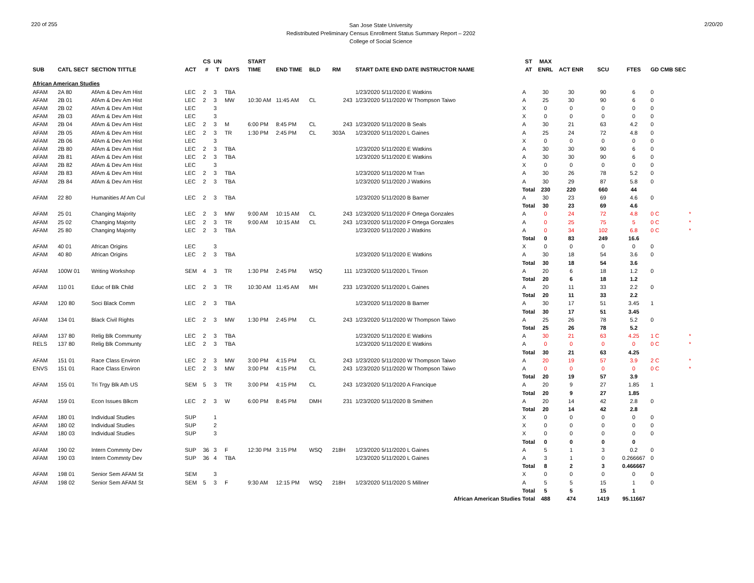220 of 255
San Jose State University
Redistributed Preliminary Census Enrollment Status Summary Report – 2202
College of Social Science
2/20/20
| | | | | CS | UN | | START | | | | | | ST | MAX | | | | | |
| --- | --- | --- | --- | --- | --- | --- | --- | --- | --- | --- | --- | --- | --- | --- | --- | --- | --- | --- | --- |
| SUB | CATL SECT | SECTION TITTLE | ACT | # | T | DAYS | TIME | END TIME | BLD | RM | START DATE END DATE INSTRUCTOR NAME | | AT | ENRL | ACT ENR | SCU | FTES | GD CMB SEC | |
| African American Studies | | | | | | | | | | | | | | | | | | | |
| AFAM | 2A 80 | AfAm & Dev Am Hist | LEC | 2 | 3 | TBA | | | | | 1/23/2020 5/11/2020 E Watkins | | A | 30 | 30 | 90 | 6 | 0 | |
| AFAM | 2B 01 | AfAm & Dev Am Hist | LEC | 2 | 3 | MW | 10:30 AM | 11:45 AM | CL | 243 | 1/23/2020 5/11/2020 W Thompson Taiwo | | A | 25 | 30 | 90 | 6 | 0 | |
| AFAM | 2B 02 | AfAm & Dev Am Hist | LEC | | 3 | | | | | | | | X | 0 | 0 | 0 | 0 | 0 | |
| AFAM | 2B 03 | AfAm & Dev Am Hist | LEC | | 3 | | | | | | | | X | 0 | 0 | 0 | 0 | 0 | |
| AFAM | 2B 04 | AfAm & Dev Am Hist | LEC | 2 | 3 | M | 6:00 PM | 8:45 PM | CL | 243 | 1/23/2020 5/11/2020 B Seals | | A | 30 | 21 | 63 | 4.2 | 0 | |
| AFAM | 2B 05 | AfAm & Dev Am Hist | LEC | 2 | 3 | TR | 1:30 PM | 2:45 PM | CL | 303A | 1/23/2020 5/11/2020 L Gaines | | A | 25 | 24 | 72 | 4.8 | 0 | |
| AFAM | 2B 06 | AfAm & Dev Am Hist | LEC | | 3 | | | | | | | | X | 0 | 0 | 0 | 0 | 0 | |
| AFAM | 2B 80 | AfAm & Dev Am Hist | LEC | 2 | 3 | TBA | | | | | 1/23/2020 5/11/2020 E Watkins | | A | 30 | 30 | 90 | 6 | 0 | |
| AFAM | 2B 81 | AfAm & Dev Am Hist | LEC | 2 | 3 | TBA | | | | | 1/23/2020 5/11/2020 E Watkins | | A | 30 | 30 | 90 | 6 | 0 | |
| AFAM | 2B 82 | AfAm & Dev Am Hist | LEC | | 3 | | | | | | | | X | 0 | 0 | 0 | 0 | 0 | |
| AFAM | 2B 83 | AfAm & Dev Am Hist | LEC | 2 | 3 | TBA | | | | | 1/23/2020 5/11/2020 M Tran | | A | 30 | 26 | 78 | 5.2 | 0 | |
| AFAM | 2B 84 | AfAm & Dev Am Hist | LEC | 2 | 3 | TBA | | | | | 1/23/2020 5/11/2020 J Watkins | | A | 30 | 29 | 87 | 5.8 | 0 | |
| | | | | | | | | | | | | | Total | 230 | 220 | 660 | 44 | | |
| AFAM | 22 80 | Humanities Af Am Cul | LEC | 2 | 3 | TBA | | | | | 1/23/2020 5/11/2020 B Barner | | A | 30 | 23 | 69 | 4.6 | 0 | |
| | | | | | | | | | | | | | Total | 30 | 23 | 69 | 4.6 | | |
| AFAM | 25 01 | Changing Majority | LEC | 2 | 3 | MW | 9:00 AM | 10:15 AM | CL | 243 | 1/23/2020 5/11/2020 F Ortega Gonzales | | A | 0 | 24 | 72 | 4.8 | 0 C | * |
| AFAM | 25 02 | Changing Majority | LEC | 2 | 3 | TR | 9:00 AM | 10:15 AM | CL | 243 | 1/23/2020 5/11/2020 F Ortega Gonzales | | A | 0 | 25 | 75 | 5 | 0 C | * |
| AFAM | 25 80 | Changing Majority | LEC | 2 | 3 | TBA | | | | | 1/23/2020 5/11/2020 J Watkins | | A | 0 | 34 | 102 | 6.8 | 0 C | * |
| | | | | | | | | | | | | | Total | 0 | 83 | 249 | 16.6 | | |
| AFAM | 40 01 | African Origins | LEC | | 3 | | | | | | | | X | 0 | 0 | 0 | 0 | 0 | |
| AFAM | 40 80 | African Origins | LEC | 2 | 3 | TBA | | | | | 1/23/2020 5/11/2020 E Watkins | | A | 30 | 18 | 54 | 3.6 | 0 | |
| | | | | | | | | | | | | | Total | 30 | 18 | 54 | 3.6 | | |
| AFAM | 100W 01 | Writing Workshop | SEM | 4 | 3 | TR | 1:30 PM | 2:45 PM | WSQ | 111 | 1/23/2020 5/11/2020 L Tinson | | A | 20 | 6 | 18 | 1.2 | 0 | |
| | | | | | | | | | | | | | Total | 20 | 6 | 18 | 1.2 | | |
| AFAM | 110 01 | Educ of Blk Child | LEC | 2 | 3 | TR | 10:30 AM | 11:45 AM | MH | 233 | 1/23/2020 5/11/2020 L Gaines | | A | 20 | 11 | 33 | 2.2 | 0 | |
| | | | | | | | | | | | | | Total | 20 | 11 | 33 | 2.2 | | |
| AFAM | 120 80 | Soci Black Comm | LEC | 2 | 3 | TBA | | | | | 1/23/2020 5/11/2020 B Barner | | A | 30 | 17 | 51 | 3.45 | 1 | |
| | | | | | | | | | | | | | Total | 30 | 17 | 51 | 3.45 | | |
| AFAM | 134 01 | Black Civil Rights | LEC | 2 | 3 | MW | 1:30 PM | 2:45 PM | CL | 243 | 1/23/2020 5/11/2020 W Thompson Taiwo | | A | 25 | 26 | 78 | 5.2 | 0 | |
| | | | | | | | | | | | | | Total | 25 | 26 | 78 | 5.2 | | |
| AFAM | 137 80 | Relig Blk Communty | LEC | 2 | 3 | TBA | | | | | 1/23/2020 5/11/2020 E Watkins | | A | 30 | 21 | 63 | 4.25 | 1 C | * |
| RELS | 137 80 | Relig Blk Communty | LEC | 2 | 3 | TBA | | | | | 1/23/2020 5/11/2020 E Watkins | | A | 0 | 0 | 0 | 0 | 0 C | * |
| | | | | | | | | | | | | | Total | 30 | 21 | 63 | 4.25 | | |
| AFAM | 151 01 | Race Class Environ | LEC | 2 | 3 | MW | 3:00 PM | 4:15 PM | CL | 243 | 1/23/2020 5/11/2020 W Thompson Taiwo | | A | 20 | 19 | 57 | 3.9 | 2 C | * |
| ENVS | 151 01 | Race Class Environ | LEC | 2 | 3 | MW | 3:00 PM | 4:15 PM | CL | 243 | 1/23/2020 5/11/2020 W Thompson Taiwo | | A | 0 | 0 | 0 | 0 | 0 C | * |
| | | | | | | | | | | | | | Total | 20 | 19 | 57 | 3.9 | | |
| AFAM | 155 01 | Tri Trgy Blk Ath US | SEM | 5 | 3 | TR | 3:00 PM | 4:15 PM | CL | 243 | 1/23/2020 5/11/2020 A Francique | | A | 20 | 9 | 27 | 1.85 | 1 | |
| | | | | | | | | | | | | | Total | 20 | 9 | 27 | 1.85 | | |
| AFAM | 159 01 | Econ Issues Blkcm | LEC | 2 | 3 | W | 6:00 PM | 8:45 PM | DMH | 231 | 1/23/2020 5/11/2020 B Smithen | | A | 20 | 14 | 42 | 2.8 | 0 | |
| | | | | | | | | | | | | | Total | 20 | 14 | 42 | 2.8 | | |
| AFAM | 180 01 | Individual Studies | SUP | | 1 | | | | | | | | X | 0 | 0 | 0 | 0 | 0 | |
| AFAM | 180 02 | Individual Studies | SUP | | 2 | | | | | | | | X | 0 | 0 | 0 | 0 | 0 | |
| AFAM | 180 03 | Individual Studies | SUP | | 3 | | | | | | | | X | 0 | 0 | 0 | 0 | 0 | |
| | | | | | | | | | | | | | Total | 0 | 0 | 0 | 0 | | |
| AFAM | 190 02 | Intern Commnty Dev | SUP | 36 | 3 | F | 12:30 PM | 3:15 PM | WSQ | 218H | 1/23/2020 5/11/2020 L Gaines | | A | 5 | 1 | 3 | 0.2 | 0 | |
| AFAM | 190 03 | Intern Commnty Dev | SUP | 36 | 4 | TBA | | | | | 1/23/2020 5/11/2020 L Gaines | | A | 3 | 1 | 0 | 0.266667 | 0 | |
| | | | | | | | | | | | | | Total | 8 | 2 | 3 | 0.466667 | | |
| AFAM | 198 01 | Senior Sem AFAM St | SEM | | 3 | | | | | | | | X | 0 | 0 | 0 | 0 | 0 | |
| AFAM | 198 02 | Senior Sem AFAM St | SEM | 5 | 3 | F | 9:30 AM | 12:15 PM | WSQ | 218H | 1/23/2020 5/11/2020 S Millner | | A | 5 | 5 | 15 | 1 | 0 | |
| | | | | | | | | | | | | | Total | 5 | 5 | 15 | 1 | | |
| African American Studies Total | | | | | | | | | | | | | | 488 | 474 | 1419 | 95.11667 | | |